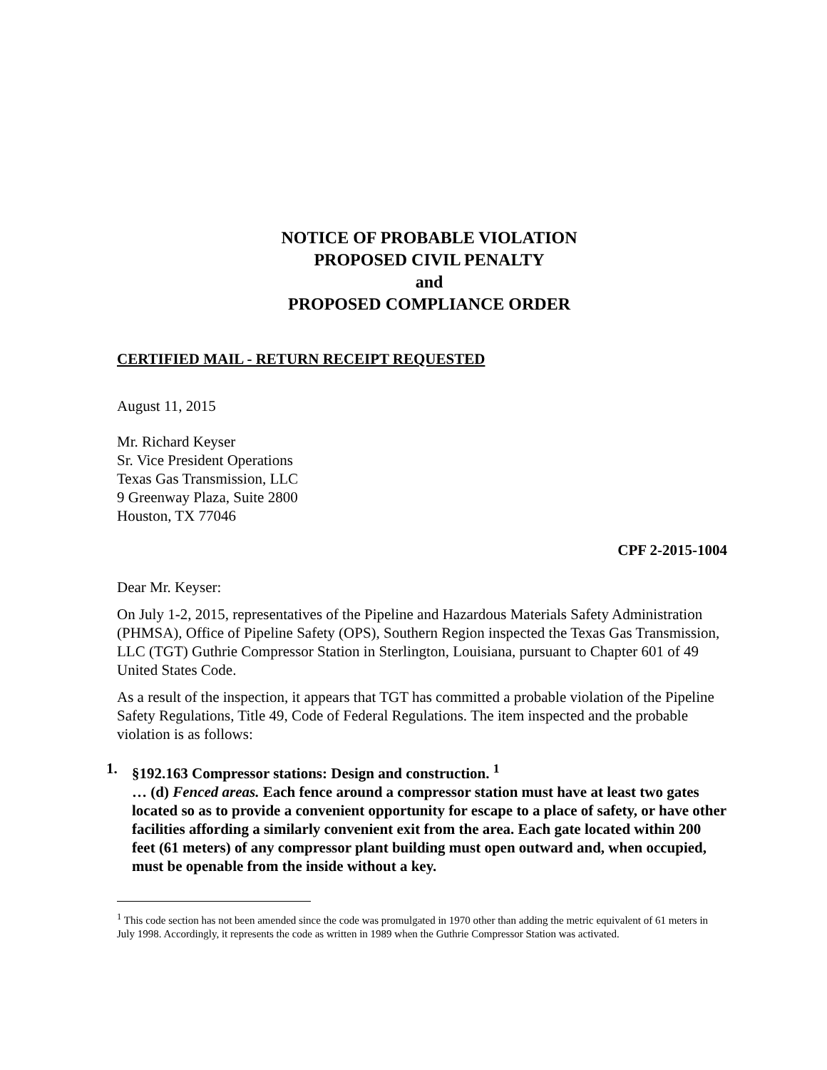NOTICE OF PROBABLE VIOLATION
PROPOSED CIVIL PENALTY
and
PROPOSED COMPLIANCE ORDER
CERTIFIED MAIL - RETURN RECEIPT REQUESTED
August 11, 2015
Mr. Richard Keyser
Sr. Vice President Operations
Texas Gas Transmission, LLC
9 Greenway Plaza, Suite 2800
Houston, TX 77046
CPF 2-2015-1004
Dear Mr. Keyser:
On July 1-2, 2015, representatives of the Pipeline and Hazardous Materials Safety Administration (PHMSA), Office of Pipeline Safety (OPS), Southern Region inspected the Texas Gas Transmission, LLC (TGT) Guthrie Compressor Station in Sterlington, Louisiana, pursuant to Chapter 601 of 49 United States Code.
As a result of the inspection, it appears that TGT has committed a probable violation of the Pipeline Safety Regulations, Title 49, Code of Federal Regulations. The item inspected and the probable violation is as follows:
1. §192.163 Compressor stations: Design and construction. <sup>1</sup>
… (d) Fenced areas. Each fence around a compressor station must have at least two gates located so as to provide a convenient opportunity for escape to a place of safety, or have other facilities affording a similarly convenient exit from the area. Each gate located within 200 feet (61 meters) of any compressor plant building must open outward and, when occupied, must be openable from the inside without a key.
<sup>1</sup> This code section has not been amended since the code was promulgated in 1970 other than adding the metric equivalent of 61 meters in July 1998. Accordingly, it represents the code as written in 1989 when the Guthrie Compressor Station was activated.